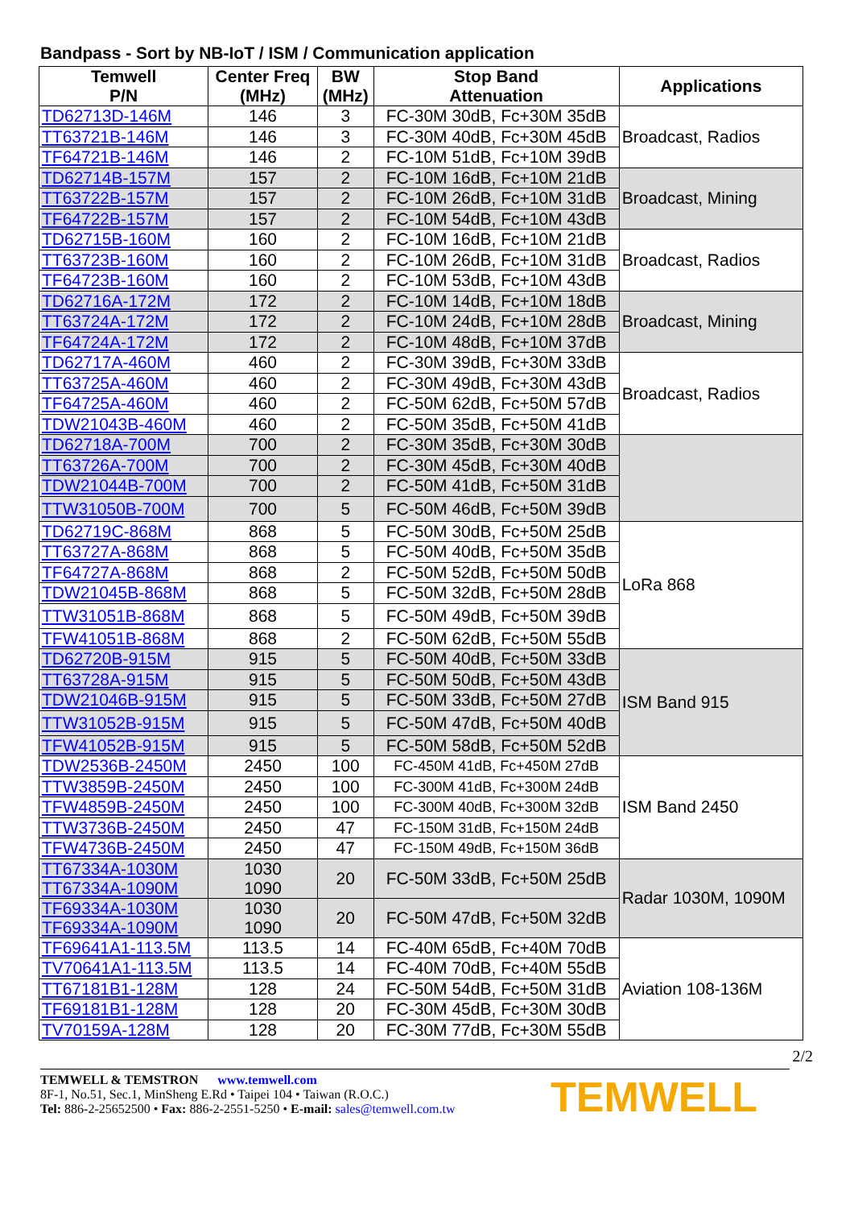Bandpass - Sort by NB-IoT / ISM / Communication application
| Temwell P/N | Center Freq (MHz) | BW (MHz) | Stop Band Attenuation | Applications |
| --- | --- | --- | --- | --- |
| TD62713D-146M | 146 | 3 | FC-30M 30dB, Fc+30M 35dB | Broadcast, Radios |
| TT63721B-146M | 146 | 3 | FC-30M 40dB, Fc+30M 45dB | |
| TF64721B-146M | 146 | 2 | FC-10M 51dB, Fc+10M 39dB | |
| TD62714B-157M | 157 | 2 | FC-10M 16dB, Fc+10M 21dB | Broadcast, Mining |
| TT63722B-157M | 157 | 2 | FC-10M 26dB, Fc+10M 31dB | |
| TF64722B-157M | 157 | 2 | FC-10M 54dB, Fc+10M 43dB | |
| TD62715B-160M | 160 | 2 | FC-10M 16dB, Fc+10M 21dB | Broadcast, Radios |
| TT63723B-160M | 160 | 2 | FC-10M 26dB, Fc+10M 31dB | |
| TF64723B-160M | 160 | 2 | FC-10M 53dB, Fc+10M 43dB | |
| TD62716A-172M | 172 | 2 | FC-10M 14dB, Fc+10M 18dB | Broadcast, Mining |
| TT63724A-172M | 172 | 2 | FC-10M 24dB, Fc+10M 28dB | |
| TF64724A-172M | 172 | 2 | FC-10M 48dB, Fc+10M 37dB | |
| TD62717A-460M | 460 | 2 | FC-30M 39dB, Fc+30M 33dB | Broadcast, Radios |
| TT63725A-460M | 460 | 2 | FC-30M 49dB, Fc+30M 43dB | |
| TF64725A-460M | 460 | 2 | FC-50M 62dB, Fc+50M 57dB | |
| TDW21043B-460M | 460 | 2 | FC-50M 35dB, Fc+50M 41dB | |
| TD62718A-700M | 700 | 2 | FC-30M 35dB, Fc+30M 30dB | |
| TT63726A-700M | 700 | 2 | FC-30M 45dB, Fc+30M 40dB | |
| TDW21044B-700M | 700 | 2 | FC-50M 41dB, Fc+50M 31dB | |
| TTW31050B-700M | 700 | 5 | FC-50M 46dB, Fc+50M 39dB | |
| TD62719C-868M | 868 | 5 | FC-50M 30dB, Fc+50M 25dB | LoRa 868 |
| TT63727A-868M | 868 | 5 | FC-50M 40dB, Fc+50M 35dB | |
| TF64727A-868M | 868 | 2 | FC-50M 52dB, Fc+50M 50dB | |
| TDW21045B-868M | 868 | 5 | FC-50M 32dB, Fc+50M 28dB | |
| TTW31051B-868M | 868 | 5 | FC-50M 49dB, Fc+50M 39dB | |
| TFW41051B-868M | 868 | 2 | FC-50M 62dB, Fc+50M 55dB | |
| TD62720B-915M | 915 | 5 | FC-50M 40dB, Fc+50M 33dB | ISM Band 915 |
| TT63728A-915M | 915 | 5 | FC-50M 50dB, Fc+50M 43dB | |
| TDW21046B-915M | 915 | 5 | FC-50M 33dB, Fc+50M 27dB | |
| TTW31052B-915M | 915 | 5 | FC-50M 47dB, Fc+50M 40dB | |
| TFW41052B-915M | 915 | 5 | FC-50M 58dB, Fc+50M 52dB | |
| TDW2536B-2450M | 2450 | 100 | FC-450M 41dB, Fc+450M 27dB | ISM Band 2450 |
| TTW3859B-2450M | 2450 | 100 | FC-300M 41dB, Fc+300M 24dB | |
| TFW4859B-2450M | 2450 | 100 | FC-300M 40dB, Fc+300M 32dB | |
| TTW3736B-2450M | 2450 | 47 | FC-150M 31dB, Fc+150M 24dB | |
| TFW4736B-2450M | 2450 | 47 | FC-150M 49dB, Fc+150M 36dB | |
| TT67334A-1030M TT67334A-1090M | 1030 1090 | 20 | FC-50M 33dB, Fc+50M 25dB | Radar 1030M, 1090M |
| TF69334A-1030M TF69334A-1090M | 1030 1090 | 20 | FC-50M 47dB, Fc+50M 32dB | |
| TF69641A1-113.5M | 113.5 | 14 | FC-40M 65dB, Fc+40M 70dB | Aviation 108-136M |
| TV70641A1-113.5M | 113.5 | 14 | FC-40M 70dB, Fc+40M 55dB | |
| TT67181B1-128M | 128 | 24 | FC-50M 54dB, Fc+50M 31dB | |
| TF69181B1-128M | 128 | 20 | FC-30M 45dB, Fc+30M 30dB | |
| TV70159A-128M | 128 | 20 | FC-30M 77dB, Fc+30M 55dB | |
2/2
TEMWELL & TEMSTRON www.temwell.com
8F-1, No.51, Sec.1, MinSheng E.Rd • Taipei 104 • Taiwan (R.O.C.)
Tel: 886-2-25652500 • Fax: 886-2-2551-5250 • E-mail: sales@temwell.com.tw
TEMWELL